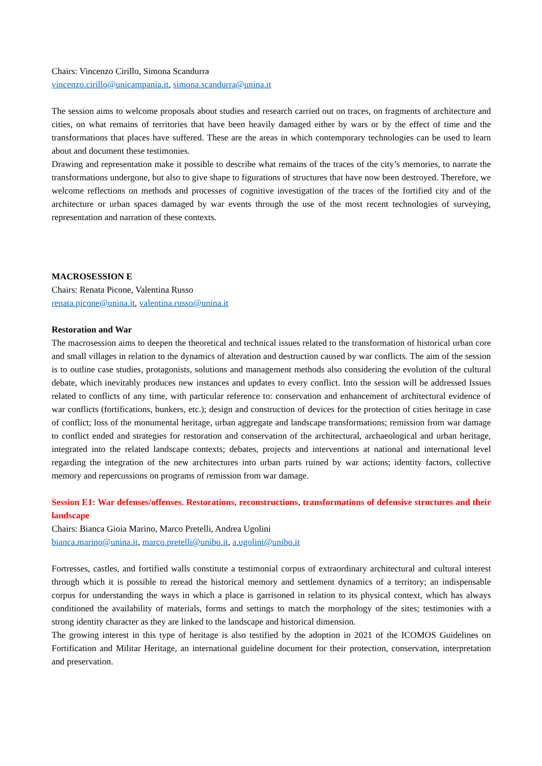Chairs: Vincenzo Cirillo, Simona Scandurra
vincenzo.cirillo@unicampania.it, simona.scandurra@unina.it
The session aims to welcome proposals about studies and research carried out on traces, on fragments of architecture and cities, on what remains of territories that have been heavily damaged either by wars or by the effect of time and the transformations that places have suffered. These are the areas in which contemporary technologies can be used to learn about and document these testimonies.
Drawing and representation make it possible to describe what remains of the traces of the city’s memories, to narrate the transformations undergone, but also to give shape to figurations of structures that have now been destroyed. Therefore, we welcome reflections on methods and processes of cognitive investigation of the traces of the fortified city and of the architecture or urban spaces damaged by war events through the use of the most recent technologies of surveying, representation and narration of these contexts.
MACROSESSION E
Chairs: Renata Picone, Valentina Russo
renata.picone@unina.it, valentina.russo@unina.it
Restoration and War
The macrosession aims to deepen the theoretical and technical issues related to the transformation of historical urban core and small villages in relation to the dynamics of alteration and destruction caused by war conflicts. The aim of the session is to outline case studies, protagonists, solutions and management methods also considering the evolution of the cultural debate, which inevitably produces new instances and updates to every conflict. Into the session will be addressed Issues related to conflicts of any time, with particular reference to: conservation and enhancement of architectural evidence of war conflicts (fortifications, bunkers, etc.); design and construction of devices for the protection of cities heritage in case of conflict; loss of the monumental heritage, urban aggregate and landscape transformations; remission from war damage to conflict ended and strategies for restoration and conservation of the architectural, archaeological and urban heritage, integrated into the related landscape contexts; debates, projects and interventions at national and international level regarding the integration of the new architectures into urban parts ruined by war actions; identity factors, collective memory and repercussions on programs of remission from war damage.
Session E1: War defenses/offenses. Restorations, reconstructions, transformations of defensive structures and their landscape
Chairs: Bianca Gioia Marino, Marco Pretelli, Andrea Ugolini
bianca.marino@unina.it, marco.pretelli@unibo.it, a.ugolini@unibo.it
Fortresses, castles, and fortified walls constitute a testimonial corpus of extraordinary architectural and cultural interest through which it is possible to reread the historical memory and settlement dynamics of a territory; an indispensable corpus for understanding the ways in which a place is garrisoned in relation to its physical context, which has always conditioned the availability of materials, forms and settings to match the morphology of the sites; testimonies with a strong identity character as they are linked to the landscape and historical dimension.
The growing interest in this type of heritage is also testified by the adoption in 2021 of the ICOMOS Guidelines on Fortification and Militar Heritage, an international guideline document for their protection, conservation, interpretation and preservation.